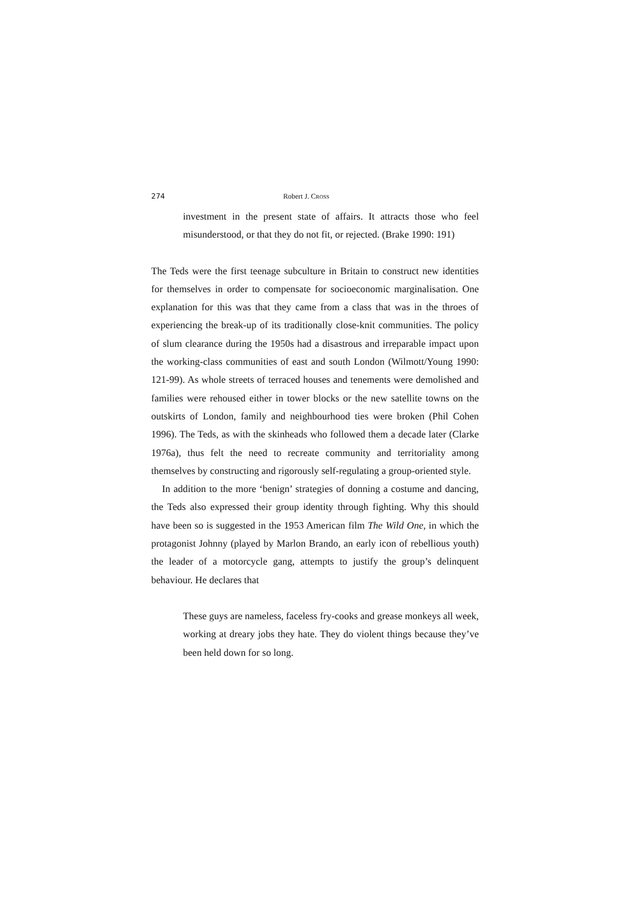274 Robert J. CROSS
investment in the present state of affairs. It attracts those who feel misunderstood, or that they do not fit, or rejected. (Brake 1990: 191)
The Teds were the first teenage subculture in Britain to construct new identities for themselves in order to compensate for socioeconomic marginalisation. One explanation for this was that they came from a class that was in the throes of experiencing the break-up of its traditionally close-knit communities. The policy of slum clearance during the 1950s had a disastrous and irreparable impact upon the working-class communities of east and south London (Wilmott/Young 1990: 121-99). As whole streets of terraced houses and tenements were demolished and families were rehoused either in tower blocks or the new satellite towns on the outskirts of London, family and neighbourhood ties were broken (Phil Cohen 1996). The Teds, as with the skinheads who followed them a decade later (Clarke 1976a), thus felt the need to recreate community and territoriality among themselves by constructing and rigorously self-regulating a group-oriented style.
In addition to the more ‘benign’ strategies of donning a costume and dancing, the Teds also expressed their group identity through fighting. Why this should have been so is suggested in the 1953 American film The Wild One, in which the protagonist Johnny (played by Marlon Brando, an early icon of rebellious youth) the leader of a motorcycle gang, attempts to justify the group’s delinquent behaviour. He declares that
These guys are nameless, faceless fry-cooks and grease monkeys all week, working at dreary jobs they hate. They do violent things because they’ve been held down for so long.